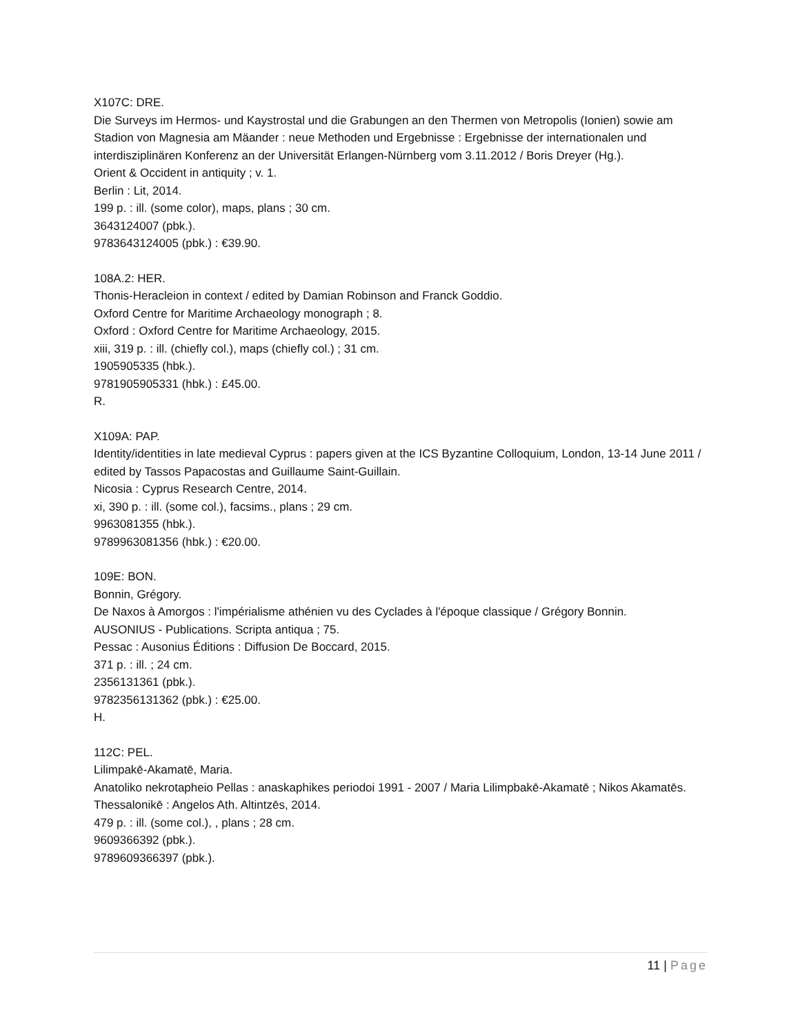X107C: DRE.
Die Surveys im Hermos- und Kaystrostal und die Grabungen an den Thermen von Metropolis (Ionien) sowie am Stadion von Magnesia am Mäander : neue Methoden und Ergebnisse : Ergebnisse der internationalen und interdisziplinären Konferenz an der Universität Erlangen-Nürnberg vom 3.11.2012 / Boris Dreyer (Hg.).
Orient & Occident in antiquity ; v. 1.
Berlin : Lit, 2014.
199 p. : ill. (some color), maps, plans ; 30 cm.
3643124007 (pbk.).
9783643124005 (pbk.) : €39.90.
108A.2: HER.
Thonis-Heracleion in context / edited by Damian Robinson and Franck Goddio.
Oxford Centre for Maritime Archaeology monograph ; 8.
Oxford : Oxford Centre for Maritime Archaeology, 2015.
xiii, 319 p. : ill. (chiefly col.), maps (chiefly col.) ; 31 cm.
1905905335 (hbk.).
9781905905331 (hbk.) : £45.00.
R.
X109A: PAP.
Identity/identities in late medieval Cyprus : papers given at the ICS Byzantine Colloquium, London, 13-14 June 2011 / edited by Tassos Papacostas and Guillaume Saint-Guillain.
Nicosia : Cyprus Research Centre, 2014.
xi, 390 p. : ill. (some col.), facsims., plans ; 29 cm.
9963081355 (hbk.).
9789963081356 (hbk.) : €20.00.
109E: BON.
Bonnin, Grégory.
De Naxos à Amorgos : l'impérialisme athénien vu des Cyclades à l'époque classique / Grégory Bonnin.
AUSONIUS - Publications. Scripta antiqua ; 75.
Pessac : Ausonius Éditions : Diffusion De Boccard, 2015.
371 p. : ill. ; 24 cm.
2356131361 (pbk.).
9782356131362 (pbk.) : €25.00.
H.
112C: PEL.
Lilimpakē-Akamatē, Maria.
Anatoliko nekrotapheio Pellas : anaskaphikes periodoi 1991 - 2007 / Maria Lilimpbakē-Akamatē ; Nikos Akamatēs.
Thessalonikē : Angelos Ath. Altintzēs, 2014.
479 p. : ill. (some col.), , plans ; 28 cm.
9609366392 (pbk.).
9789609366397 (pbk.).
11 | Page